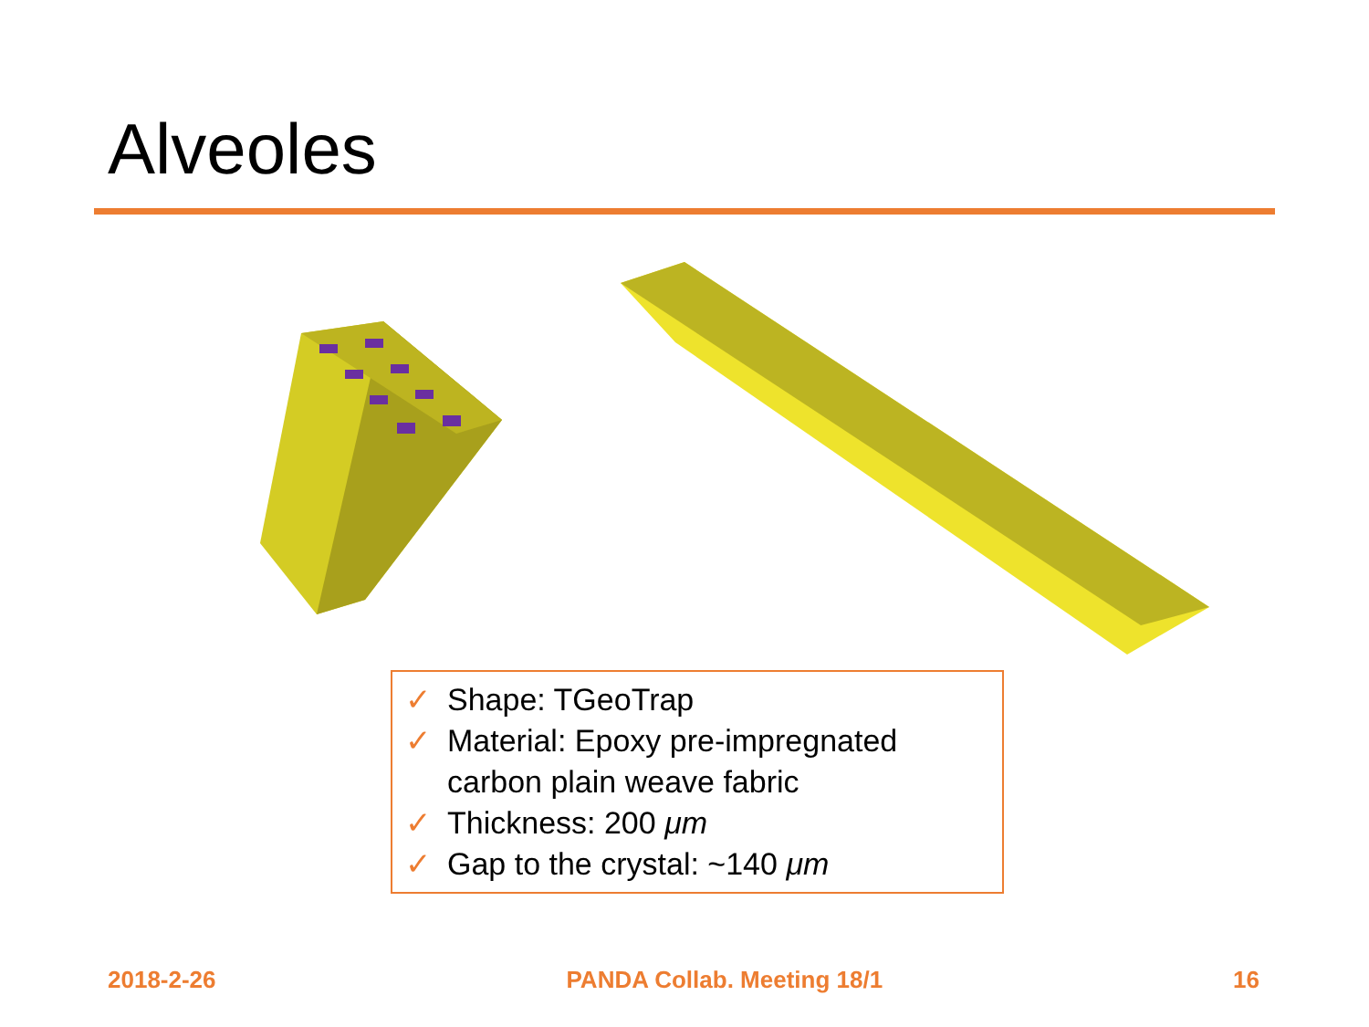Alveoles
✓ Shape: TGeoTrap
✓ Material: Epoxy pre-impregnated carbon plain weave fabric
✓ Thickness: 200 μm
✓ Gap to the crystal: ~140 μm
2018-2-26 PANDA Collab. Meeting 18/1 16